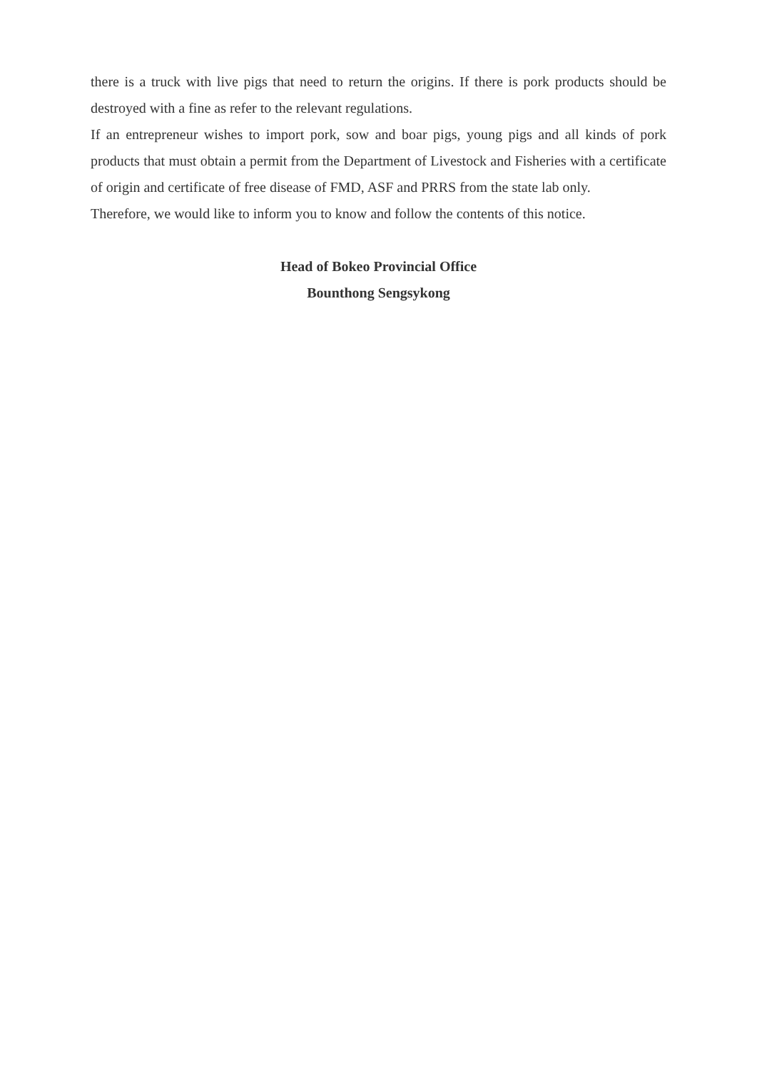there is a truck with live pigs that need to return the origins. If there is pork products should be destroyed with a fine as refer to the relevant regulations.
If an entrepreneur wishes to import pork, sow and boar pigs, young pigs and all kinds of pork products that must obtain a permit from the Department of Livestock and Fisheries with a certificate of origin and certificate of free disease of FMD, ASF and PRRS from the state lab only.
Therefore, we would like to inform you to know and follow the contents of this notice.
Head of Bokeo Provincial Office
Bounthong Sengsykong